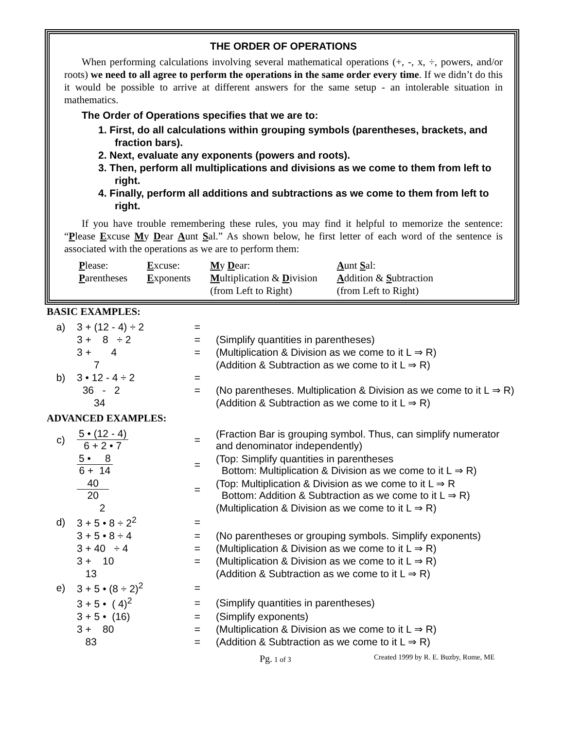THE ORDER OF OPERATIONS
When performing calculations involving several mathematical operations (+, -, x, ÷, powers, and/or roots) we need to all agree to perform the operations in the same order every time. If we didn’t do this it would be possible to arrive at different answers for the same setup - an intolerable situation in mathematics.
The Order of Operations specifies that we are to:
1. First, do all calculations within grouping symbols (parentheses, brackets, and fraction bars).
2. Next, evaluate any exponents (powers and roots).
3. Then, perform all multiplications and divisions as we come to them from left to right.
4. Finally, perform all additions and subtractions as we come to them from left to right.
If you have trouble remembering these rules, you may find it helpful to memorize the sentence: “Please Excuse My Dear Aunt Sal.” As shown below, he first letter of each word of the sentence is associated with the operations as we are to perform them:
| P lease: | E xcuse: | M y D ear: | A unt S al: |
| P arentheses | E xponents | M ultiplication & D ivision (from Left to Right) | A ddition & S ubtraction (from Left to Right) |
BASIC EXAMPLES:
| a) | 3 + (12 - 4) ÷ 2 | = | |
| | 3 + 8 ÷ 2 | = | (Simplify quantities in parentheses) |
| | 3 + 4 | = | (Multiplication & Division as we come to it L ⇒ R) |
| | 7 | | (Addition & Subtraction as we come to it L ⇒ R) |
| b) | 3 • 12 - 4 ÷ 2 | = | |
| | 36 - 2 | = | (No parentheses. Multiplication & Division as we come to it L ⇒ R) |
| | 34 | | (Addition & Subtraction as we come to it L ⇒ R) |
ADVANCED EXAMPLES:
| c) | 5 • (12 - 4) 6 + 2 • 7 | = | (Fraction Bar is grouping symbol. Thus, can simplify numerator and denominator independently) |
| | 5 • 8 6 + 14 | = | (Top: Simplify quantities in parentheses Bottom: Multiplication & Division as we come to it L ⇒ R) |
| | 40 20 | = | (Top: Multiplication & Division as we come to it L ⇒ R Bottom: Addition & Subtraction as we come to it L ⇒ R) |
| | 2 | | (Multiplication & Division as we come to it L ⇒ R) |
| d) | 3 + 5 • 8 ÷ 2<sup>2</sup> | = | |
| | 3 + 5 • 8 ÷ 4 | = | (No parentheses or grouping symbols. Simplify exponents) |
| | 3 + 40 ÷ 4 | = | (Multiplication & Division as we come to it L ⇒ R) |
| | 3 + 10 | = | (Multiplication & Division as we come to it L ⇒ R) |
| | 13 | | (Addition & Subtraction as we come to it L ⇒ R) |
| e) | 3 + 5 • (8 ÷ 2)<sup>2</sup> | = | |
| | 3 + 5 • ( 4)<sup>2</sup> | = | (Simplify quantities in parentheses) |
| | 3 + 5 • (16) | = | (Simplify exponents) |
| | 3 + 80 | = | (Multiplication & Division as we come to it L ⇒ R) |
| | 83 | = | (Addition & Subtraction as we come to it L ⇒ R) |
Pg. 1 of 3 Created 1999 by R. E. Buzby, Rome, ME